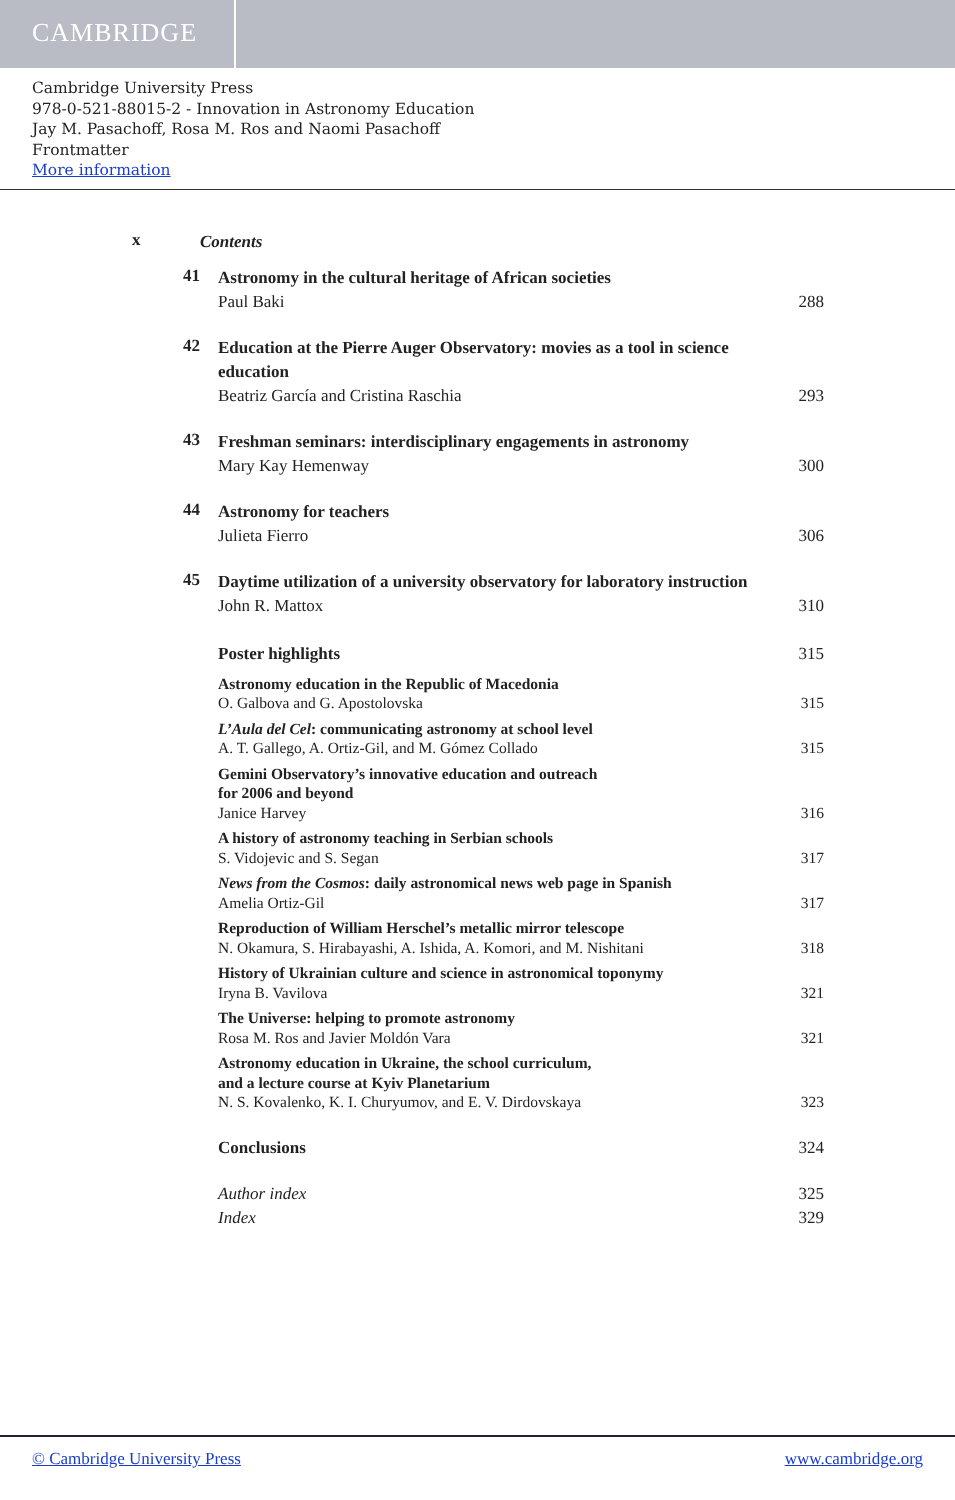CAMBRIDGE
Cambridge University Press
978-0-521-88015-2 - Innovation in Astronomy Education
Jay M. Pasachoff, Rosa M. Ros and Naomi Pasachoff
Frontmatter
More information
x
Contents
41
Astronomy in the cultural heritage of African societies
Paul Baki
288
42
Education at the Pierre Auger Observatory: movies as a tool in science education
Beatriz García and Cristina Raschia
293
43
Freshman seminars: interdisciplinary engagements in astronomy
Mary Kay Hemenway
300
44
Astronomy for teachers
Julieta Fierro
306
45
Daytime utilization of a university observatory for laboratory instruction
John R. Mattox
310
Poster highlights 315
Astronomy education in the Republic of Macedonia
O. Galbova and G. Apostolovska
315
L’Aula del Cel: communicating astronomy at school level
A. T. Gallego, A. Ortiz-Gil, and M. Gómez Collado
315
Gemini Observatory’s innovative education and outreach
for 2006 and beyond
Janice Harvey
316
A history of astronomy teaching in Serbian schools
S. Vidojevic and S. Segan
317
News from the Cosmos: daily astronomical news web page in Spanish
Amelia Ortiz-Gil
317
Reproduction of William Herschel’s metallic mirror telescope
N. Okamura, S. Hirabayashi, A. Ishida, A. Komori, and M. Nishitani
318
History of Ukrainian culture and science in astronomical toponymy
Iryna B. Vavilova
321
The Universe: helping to promote astronomy
Rosa M. Ros and Javier Moldón Vara
321
Astronomy education in Ukraine, the school curriculum,
and a lecture course at Kyiv Planetarium
N. S. Kovalenko, K. I. Churyumov, and E. V. Dirdovskaya
323
Conclusions 324
Author index 325
Index 329
© Cambridge University Press www.cambridge.org